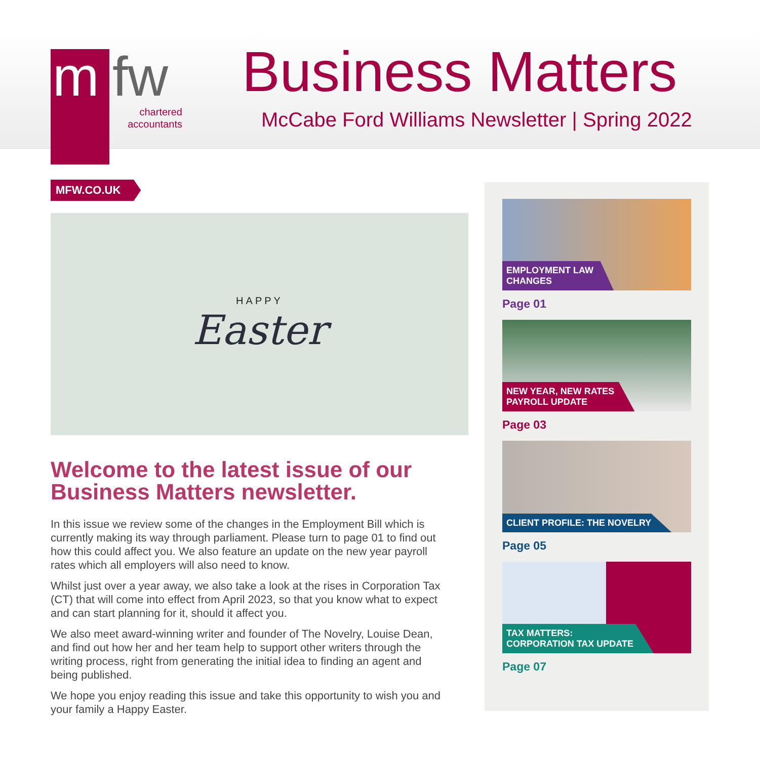m fw
chartered
accountants
Business Matters
McCabe Ford Williams Newsletter | Spring 2022
MFW.CO.UK
HAPPY
Easter
Welcome to the latest issue of our Business Matters newsletter.
In this issue we review some of the changes in the Employment Bill which is currently making its way through parliament. Please turn to page 01 to find out how this could affect you. We also feature an update on the new year payroll rates which all employers will also need to know.
Whilst just over a year away, we also take a look at the rises in Corporation Tax (CT) that will come into effect from April 2023, so that you know what to expect and can start planning for it, should it affect you.
We also meet award-winning writer and founder of The Novelry, Louise Dean, and find out how her and her team help to support other writers through the writing process, right from generating the initial idea to finding an agent and being published.
We hope you enjoy reading this issue and take this opportunity to wish you and your family a Happy Easter.
EMPLOYMENT LAW
CHANGES
Page 01
NEW YEAR, NEW RATES
PAYROLL UPDATE
Page 03
CLIENT PROFILE: THE NOVELRY
Page 05
TAX MATTERS:
CORPORATION TAX UPDATE
Page 07